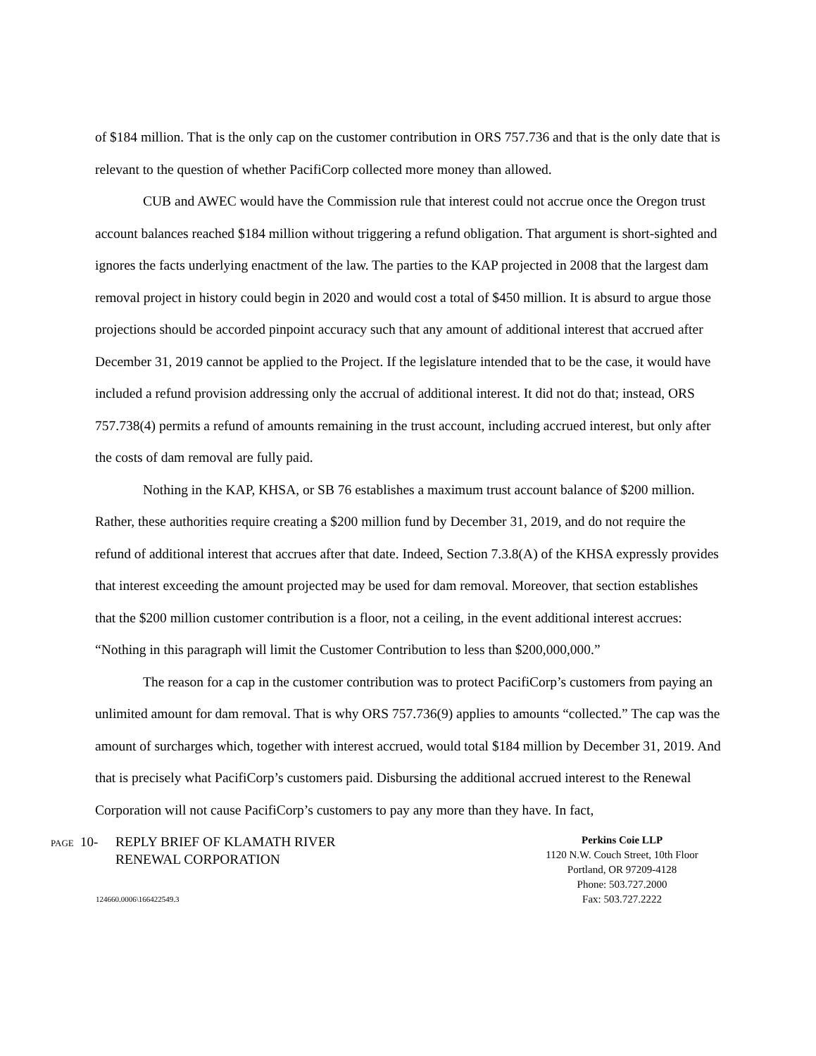of $184 million. That is the only cap on the customer contribution in ORS 757.736 and that is the only date that is relevant to the question of whether PacifiCorp collected more money than allowed.
CUB and AWEC would have the Commission rule that interest could not accrue once the Oregon trust account balances reached $184 million without triggering a refund obligation. That argument is short-sighted and ignores the facts underlying enactment of the law. The parties to the KAP projected in 2008 that the largest dam removal project in history could begin in 2020 and would cost a total of $450 million. It is absurd to argue those projections should be accorded pinpoint accuracy such that any amount of additional interest that accrued after December 31, 2019 cannot be applied to the Project. If the legislature intended that to be the case, it would have included a refund provision addressing only the accrual of additional interest. It did not do that; instead, ORS 757.738(4) permits a refund of amounts remaining in the trust account, including accrued interest, but only after the costs of dam removal are fully paid.
Nothing in the KAP, KHSA, or SB 76 establishes a maximum trust account balance of $200 million. Rather, these authorities require creating a $200 million fund by December 31, 2019, and do not require the refund of additional interest that accrues after that date. Indeed, Section 7.3.8(A) of the KHSA expressly provides that interest exceeding the amount projected may be used for dam removal. Moreover, that section establishes that the $200 million customer contribution is a floor, not a ceiling, in the event additional interest accrues: “Nothing in this paragraph will limit the Customer Contribution to less than $200,000,000.”
The reason for a cap in the customer contribution was to protect PacifiCorp’s customers from paying an unlimited amount for dam removal. That is why ORS 757.736(9) applies to amounts “collected.” The cap was the amount of surcharges which, together with interest accrued, would total $184 million by December 31, 2019. And that is precisely what PacifiCorp’s customers paid. Disbursing the additional accrued interest to the Renewal Corporation will not cause PacifiCorp’s customers to pay any more than they have. In fact,
PAGE 10- REPLY BRIEF OF KLAMATH RIVER
RENEWAL CORPORATION
124660.0006\166422549.3
Perkins Coie LLP
1120 N.W. Couch Street, 10th Floor
Portland, OR 97209-4128
Phone: 503.727.2000
Fax: 503.727.2222